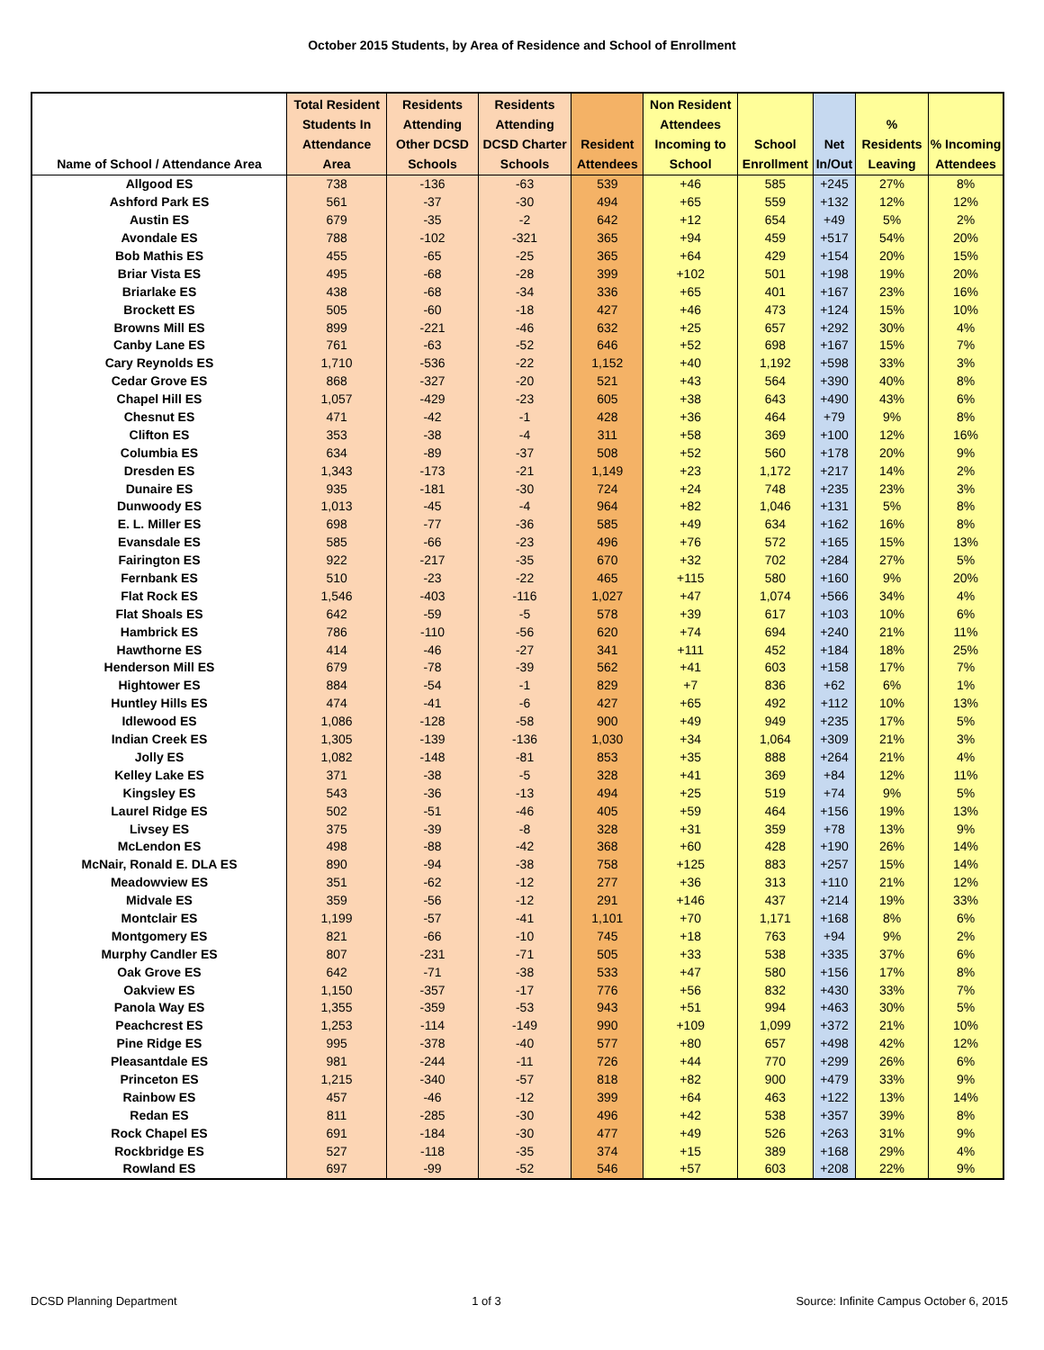October 2015 Students, by Area of Residence and School of Enrollment
| Name of School / Attendance Area | Total Resident Students In Attendance Area | Residents Attending Other DCSD Schools | Residents Attending DCSD Charter Schools | Resident Attendees | Non Resident Attendees Incoming to School | School Enrollment | Net In/Out | % Residents Leaving | % Incoming Attendees |
| --- | --- | --- | --- | --- | --- | --- | --- | --- | --- |
| Allgood ES | 738 | -136 | -63 | 539 | +46 | 585 | +245 | 27% | 8% |
| Ashford Park ES | 561 | -37 | -30 | 494 | +65 | 559 | +132 | 12% | 12% |
| Austin ES | 679 | -35 | -2 | 642 | +12 | 654 | +49 | 5% | 2% |
| Avondale ES | 788 | -102 | -321 | 365 | +94 | 459 | +517 | 54% | 20% |
| Bob Mathis ES | 455 | -65 | -25 | 365 | +64 | 429 | +154 | 20% | 15% |
| Briar Vista ES | 495 | -68 | -28 | 399 | +102 | 501 | +198 | 19% | 20% |
| Briarlake ES | 438 | -68 | -34 | 336 | +65 | 401 | +167 | 23% | 16% |
| Brockett ES | 505 | -60 | -18 | 427 | +46 | 473 | +124 | 15% | 10% |
| Browns Mill ES | 899 | -221 | -46 | 632 | +25 | 657 | +292 | 30% | 4% |
| Canby Lane ES | 761 | -63 | -52 | 646 | +52 | 698 | +167 | 15% | 7% |
| Cary Reynolds ES | 1,710 | -536 | -22 | 1,152 | +40 | 1,192 | +598 | 33% | 3% |
| Cedar Grove ES | 868 | -327 | -20 | 521 | +43 | 564 | +390 | 40% | 8% |
| Chapel Hill ES | 1,057 | -429 | -23 | 605 | +38 | 643 | +490 | 43% | 6% |
| Chesnut ES | 471 | -42 | -1 | 428 | +36 | 464 | +79 | 9% | 8% |
| Clifton ES | 353 | -38 | -4 | 311 | +58 | 369 | +100 | 12% | 16% |
| Columbia ES | 634 | -89 | -37 | 508 | +52 | 560 | +178 | 20% | 9% |
| Dresden ES | 1,343 | -173 | -21 | 1,149 | +23 | 1,172 | +217 | 14% | 2% |
| Dunaire ES | 935 | -181 | -30 | 724 | +24 | 748 | +235 | 23% | 3% |
| Dunwoody ES | 1,013 | -45 | -4 | 964 | +82 | 1,046 | +131 | 5% | 8% |
| E. L. Miller ES | 698 | -77 | -36 | 585 | +49 | 634 | +162 | 16% | 8% |
| Evansdale ES | 585 | -66 | -23 | 496 | +76 | 572 | +165 | 15% | 13% |
| Fairington ES | 922 | -217 | -35 | 670 | +32 | 702 | +284 | 27% | 5% |
| Fernbank ES | 510 | -23 | -22 | 465 | +115 | 580 | +160 | 9% | 20% |
| Flat Rock ES | 1,546 | -403 | -116 | 1,027 | +47 | 1,074 | +566 | 34% | 4% |
| Flat Shoals ES | 642 | -59 | -5 | 578 | +39 | 617 | +103 | 10% | 6% |
| Hambrick ES | 786 | -110 | -56 | 620 | +74 | 694 | +240 | 21% | 11% |
| Hawthorne ES | 414 | -46 | -27 | 341 | +111 | 452 | +184 | 18% | 25% |
| Henderson Mill ES | 679 | -78 | -39 | 562 | +41 | 603 | +158 | 17% | 7% |
| Hightower ES | 884 | -54 | -1 | 829 | +7 | 836 | +62 | 6% | 1% |
| Huntley Hills ES | 474 | -41 | -6 | 427 | +65 | 492 | +112 | 10% | 13% |
| Idlewood ES | 1,086 | -128 | -58 | 900 | +49 | 949 | +235 | 17% | 5% |
| Indian Creek ES | 1,305 | -139 | -136 | 1,030 | +34 | 1,064 | +309 | 21% | 3% |
| Jolly ES | 1,082 | -148 | -81 | 853 | +35 | 888 | +264 | 21% | 4% |
| Kelley Lake ES | 371 | -38 | -5 | 328 | +41 | 369 | +84 | 12% | 11% |
| Kingsley ES | 543 | -36 | -13 | 494 | +25 | 519 | +74 | 9% | 5% |
| Laurel Ridge ES | 502 | -51 | -46 | 405 | +59 | 464 | +156 | 19% | 13% |
| Livsey ES | 375 | -39 | -8 | 328 | +31 | 359 | +78 | 13% | 9% |
| McLendon ES | 498 | -88 | -42 | 368 | +60 | 428 | +190 | 26% | 14% |
| McNair, Ronald E. DLA ES | 890 | -94 | -38 | 758 | +125 | 883 | +257 | 15% | 14% |
| Meadowview ES | 351 | -62 | -12 | 277 | +36 | 313 | +110 | 21% | 12% |
| Midvale ES | 359 | -56 | -12 | 291 | +146 | 437 | +214 | 19% | 33% |
| Montclair ES | 1,199 | -57 | -41 | 1,101 | +70 | 1,171 | +168 | 8% | 6% |
| Montgomery ES | 821 | -66 | -10 | 745 | +18 | 763 | +94 | 9% | 2% |
| Murphy Candler ES | 807 | -231 | -71 | 505 | +33 | 538 | +335 | 37% | 6% |
| Oak Grove ES | 642 | -71 | -38 | 533 | +47 | 580 | +156 | 17% | 8% |
| Oakview ES | 1,150 | -357 | -17 | 776 | +56 | 832 | +430 | 33% | 7% |
| Panola Way ES | 1,355 | -359 | -53 | 943 | +51 | 994 | +463 | 30% | 5% |
| Peachcrest ES | 1,253 | -114 | -149 | 990 | +109 | 1,099 | +372 | 21% | 10% |
| Pine Ridge ES | 995 | -378 | -40 | 577 | +80 | 657 | +498 | 42% | 12% |
| Pleasantdale ES | 981 | -244 | -11 | 726 | +44 | 770 | +299 | 26% | 6% |
| Princeton ES | 1,215 | -340 | -57 | 818 | +82 | 900 | +479 | 33% | 9% |
| Rainbow ES | 457 | -46 | -12 | 399 | +64 | 463 | +122 | 13% | 14% |
| Redan ES | 811 | -285 | -30 | 496 | +42 | 538 | +357 | 39% | 8% |
| Rock Chapel ES | 691 | -184 | -30 | 477 | +49 | 526 | +263 | 31% | 9% |
| Rockbridge ES | 527 | -118 | -35 | 374 | +15 | 389 | +168 | 29% | 4% |
| Rowland ES | 697 | -99 | -52 | 546 | +57 | 603 | +208 | 22% | 9% |
DCSD Planning Department 1 of 3 Source: Infinite Campus October 6, 2015